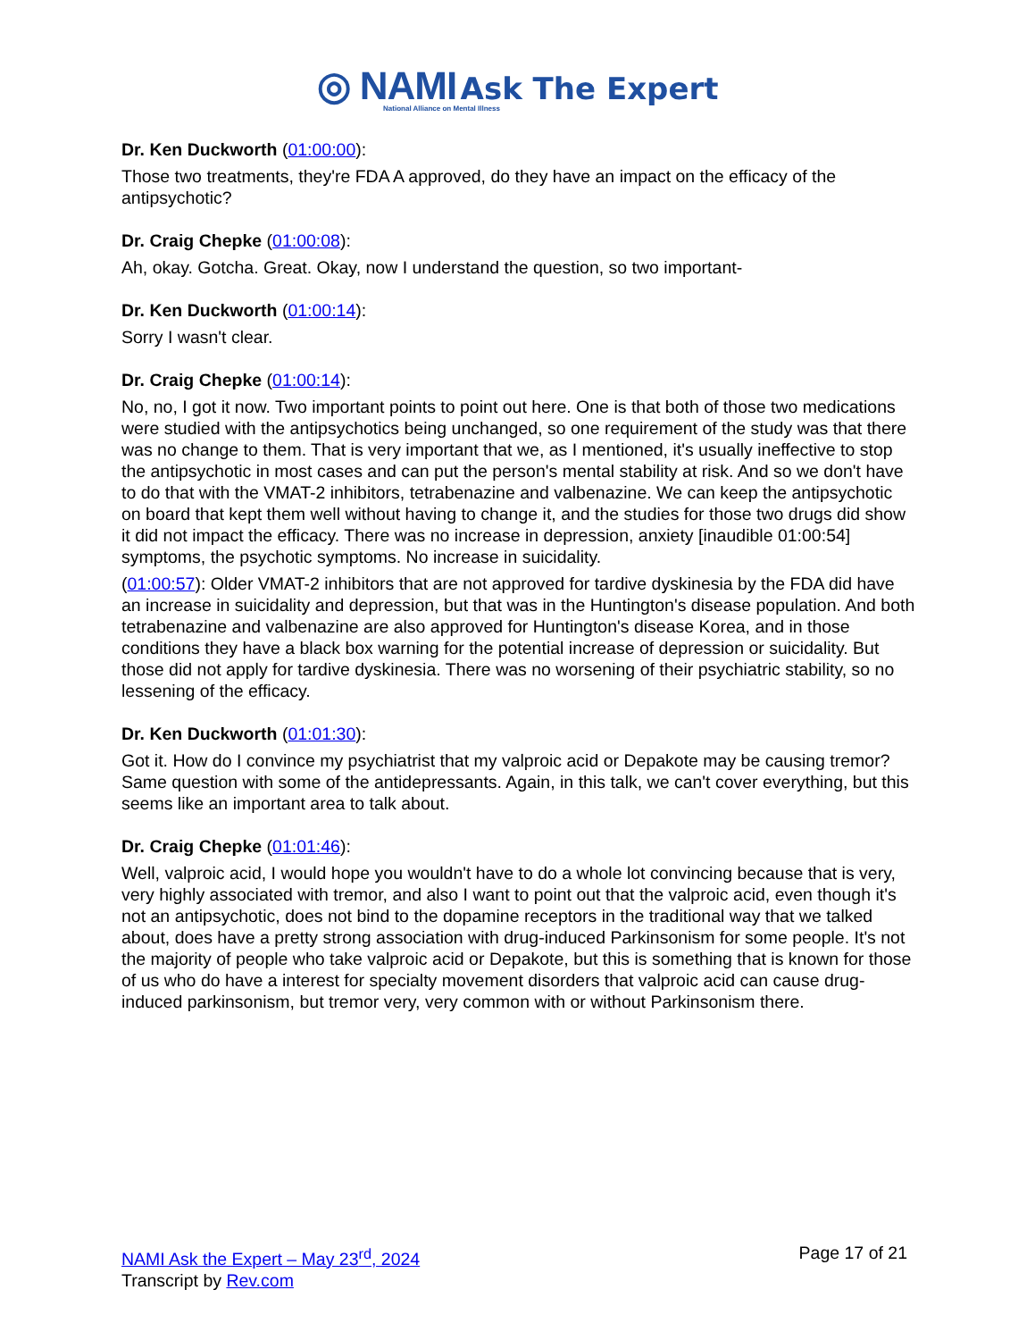◎ NAMI Ask The Expert
National Alliance on Mental Illness
Dr. Ken Duckworth (01:00:00):
Those two treatments, they're FDA A approved, do they have an impact on the efficacy of the antipsychotic?
Dr. Craig Chepke (01:00:08):
Ah, okay. Gotcha. Great. Okay, now I understand the question, so two important-
Dr. Ken Duckworth (01:00:14):
Sorry I wasn't clear.
Dr. Craig Chepke (01:00:14):
No, no, I got it now. Two important points to point out here. One is that both of those two medications were studied with the antipsychotics being unchanged, so one requirement of the study was that there was no change to them. That is very important that we, as I mentioned, it's usually ineffective to stop the antipsychotic in most cases and can put the person's mental stability at risk. And so we don't have to do that with the VMAT-2 inhibitors, tetrabenazine and valbenazine. We can keep the antipsychotic on board that kept them well without having to change it, and the studies for those two drugs did show it did not impact the efficacy. There was no increase in depression, anxiety [inaudible 01:00:54] symptoms, the psychotic symptoms. No increase in suicidality.
(01:00:57): Older VMAT-2 inhibitors that are not approved for tardive dyskinesia by the FDA did have an increase in suicidality and depression, but that was in the Huntington's disease population. And both tetrabenazine and valbenazine are also approved for Huntington's disease Korea, and in those conditions they have a black box warning for the potential increase of depression or suicidality. But those did not apply for tardive dyskinesia. There was no worsening of their psychiatric stability, so no lessening of the efficacy.
Dr. Ken Duckworth (01:01:30):
Got it. How do I convince my psychiatrist that my valproic acid or Depakote may be causing tremor? Same question with some of the antidepressants. Again, in this talk, we can't cover everything, but this seems like an important area to talk about.
Dr. Craig Chepke (01:01:46):
Well, valproic acid, I would hope you wouldn't have to do a whole lot convincing because that is very, very highly associated with tremor, and also I want to point out that the valproic acid, even though it's not an antipsychotic, does not bind to the dopamine receptors in the traditional way that we talked about, does have a pretty strong association with drug-induced Parkinsonism for some people. It's not the majority of people who take valproic acid or Depakote, but this is something that is known for those of us who do have a interest for specialty movement disorders that valproic acid can cause drug-induced parkinsonism, but tremor very, very common with or without Parkinsonism there.
NAMI Ask the Expert – May 23<sup>rd</sup>, 2024
Transcript by Rev.com
Page 17 of 21